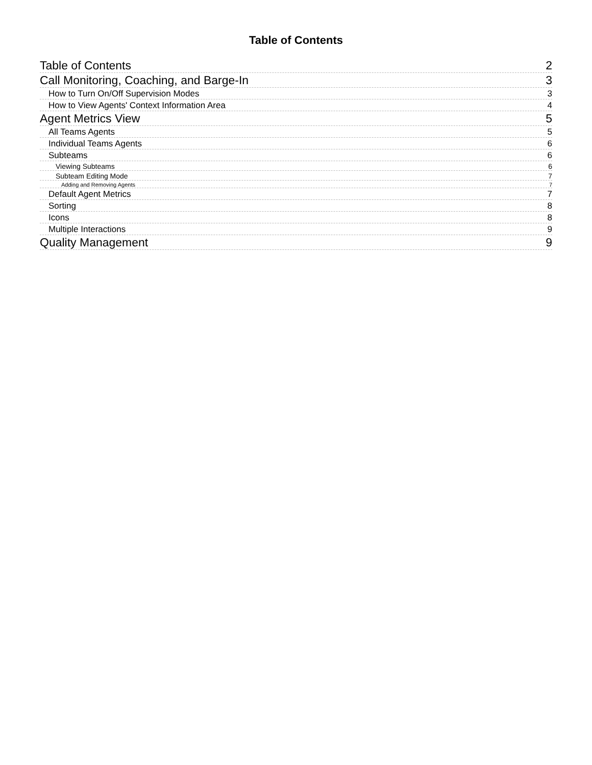Table of Contents
Table of Contents 2
Call Monitoring, Coaching, and Barge-In 3
How to Turn On/Off Supervision Modes 3
How to View Agents' Context Information Area 4
Agent Metrics View 5
All Teams Agents 5
Individual Teams Agents 6
Subteams 6
Viewing Subteams 6
Subteam Editing Mode 7
Adding and Removing Agents 7
Default Agent Metrics 7
Sorting 8
Icons 8
Multiple Interactions 9
Quality Management 9